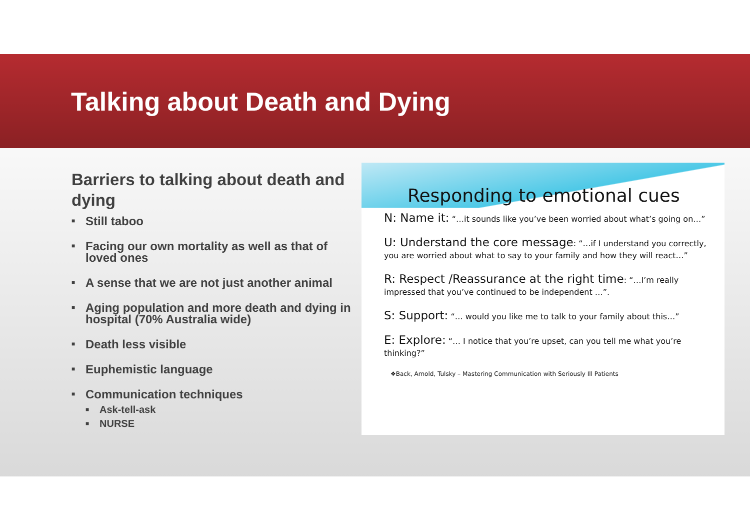Talking about Death and Dying
Barriers to talking about death and dying
■ Still taboo
■ Facing our own mortality as well as that of loved ones
■ A sense that we are not just another animal
■ Aging population and more death and dying in hospital (70% Australia wide)
■ Death less visible
■ Euphemistic language
■ Communication techniques
■ Ask-tell-ask
■ NURSE
Responding to emotional cues
N: Name it: “…it sounds like you’ve been worried about what’s going on…”
U: Understand the core message: “…if I understand you correctly, you are worried about what to say to your family and how they will react…”
R: Respect /Reassurance at the right time: “…I’m really impressed that you’ve continued to be independent …”.
S: Support: “… would you like me to talk to your family about this…”
E: Explore: “… I notice that you’re upset, can you tell me what you’re thinking?”
❖Back, Arnold, Tulsky – Mastering Communication with Seriously Ill Patients